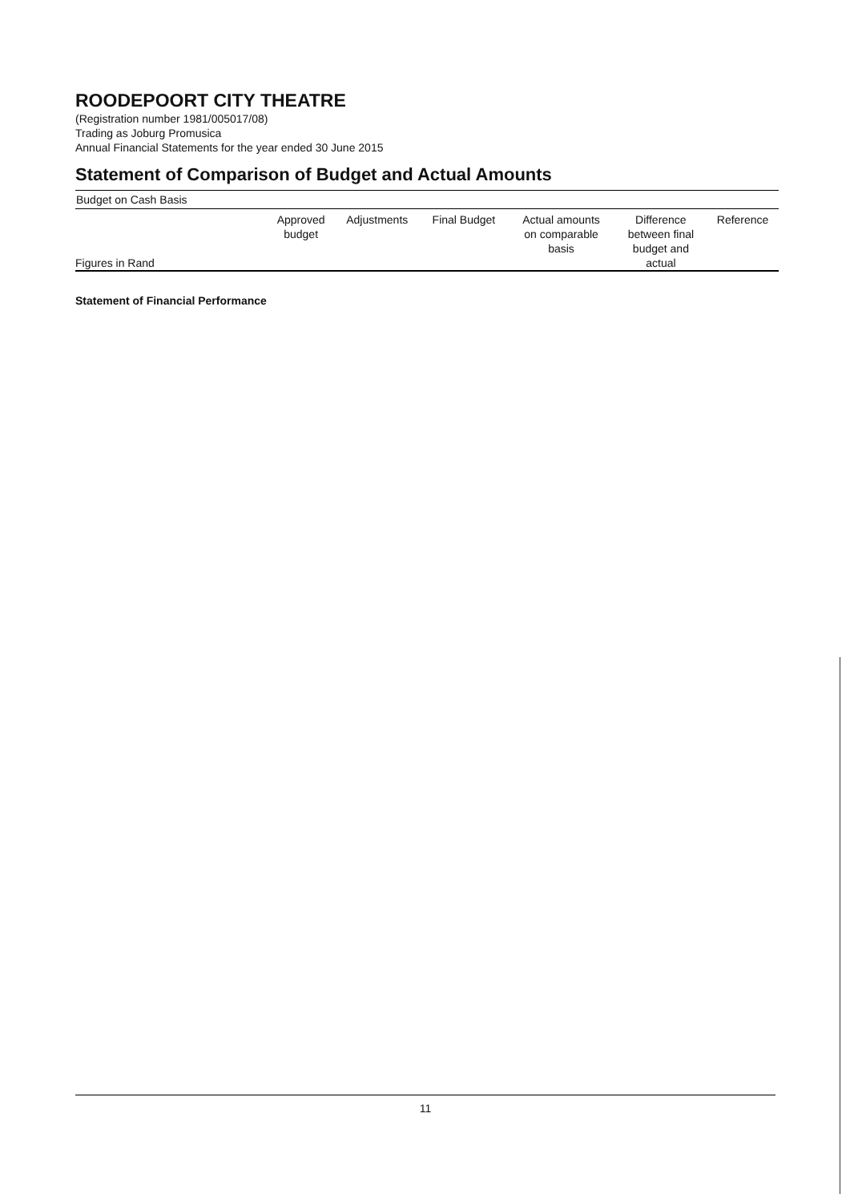ROODEPOORT CITY THEATRE
(Registration number 1981/005017/08)
Trading as Joburg Promusica
Annual Financial Statements for the year ended 30 June 2015
Statement of Comparison of Budget and Actual Amounts
Budget on Cash Basis
| Figures in Rand | Approved budget | Adjustments | Final Budget | Actual amounts on comparable basis | Difference between final budget and actual | Reference |
| --- | --- | --- | --- | --- | --- | --- |
Statement of Financial Performance
11